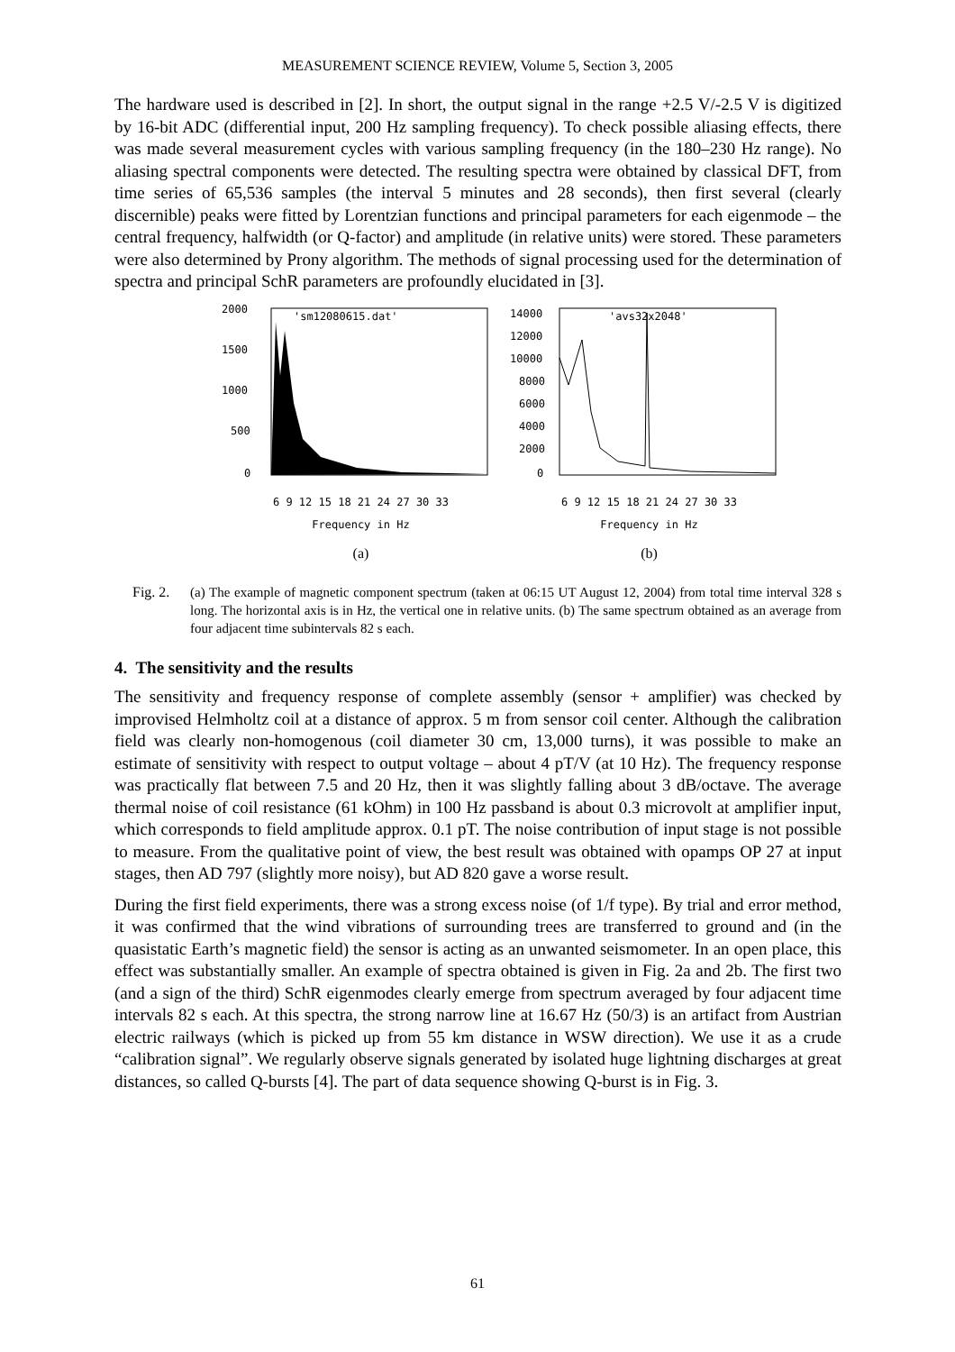MEASUREMENT SCIENCE REVIEW, Volume 5, Section 3, 2005
The hardware used is described in [2]. In short, the output signal in the range +2.5 V/-2.5 V is digitized by 16-bit ADC (differential input, 200 Hz sampling frequency). To check possible aliasing effects, there was made several measurement cycles with various sampling frequency (in the 180–230 Hz range). No aliasing spectral components were detected. The resulting spectra were obtained by classical DFT, from time series of 65,536 samples (the interval 5 minutes and 28 seconds), then first several (clearly discernible) peaks were fitted by Lorentzian functions and principal parameters for each eigenmode – the central frequency, halfwidth (or Q-factor) and amplitude (in relative units) were stored. These parameters were also determined by Prony algorithm. The methods of signal processing used for the determination of spectra and principal SchR parameters are profoundly elucidated in [3].
2000
1500
1000
500
0
'sm12080615.dat'
6 9 12 15 18 21 24 27 30 33
Frequency in Hz
(a)
14000
12000
10000
8000
6000
4000
2000
0
'avs32x2048'
6 9 12 15 18 21 24 27 30 33
Frequency in Hz
(b)
Fig. 2. (a) The example of magnetic component spectrum (taken at 06:15 UT August 12, 2004) from total time interval 328 s long. The horizontal axis is in Hz, the vertical one in relative units. (b) The same spectrum obtained as an average from four adjacent time subintervals 82 s each.
4. The sensitivity and the results
The sensitivity and frequency response of complete assembly (sensor + amplifier) was checked by improvised Helmholtz coil at a distance of approx. 5 m from sensor coil center. Although the calibration field was clearly non-homogenous (coil diameter 30 cm, 13,000 turns), it was possible to make an estimate of sensitivity with respect to output voltage – about 4 pT/V (at 10 Hz). The frequency response was practically flat between 7.5 and 20 Hz, then it was slightly falling about 3 dB/octave. The average thermal noise of coil resistance (61 kOhm) in 100 Hz passband is about 0.3 microvolt at amplifier input, which corresponds to field amplitude approx. 0.1 pT. The noise contribution of input stage is not possible to measure. From the qualitative point of view, the best result was obtained with opamps OP 27 at input stages, then AD 797 (slightly more noisy), but AD 820 gave a worse result.
During the first field experiments, there was a strong excess noise (of 1/f type). By trial and error method, it was confirmed that the wind vibrations of surrounding trees are transferred to ground and (in the quasistatic Earth’s magnetic field) the sensor is acting as an unwanted seismometer. In an open place, this effect was substantially smaller. An example of spectra obtained is given in Fig. 2a and 2b. The first two (and a sign of the third) SchR eigenmodes clearly emerge from spectrum averaged by four adjacent time intervals 82 s each. At this spectra, the strong narrow line at 16.67 Hz (50/3) is an artifact from Austrian electric railways (which is picked up from 55 km distance in WSW direction). We use it as a crude “calibration signal”. We regularly observe signals generated by isolated huge lightning discharges at great distances, so called Q-bursts [4]. The part of data sequence showing Q-burst is in Fig. 3.
61